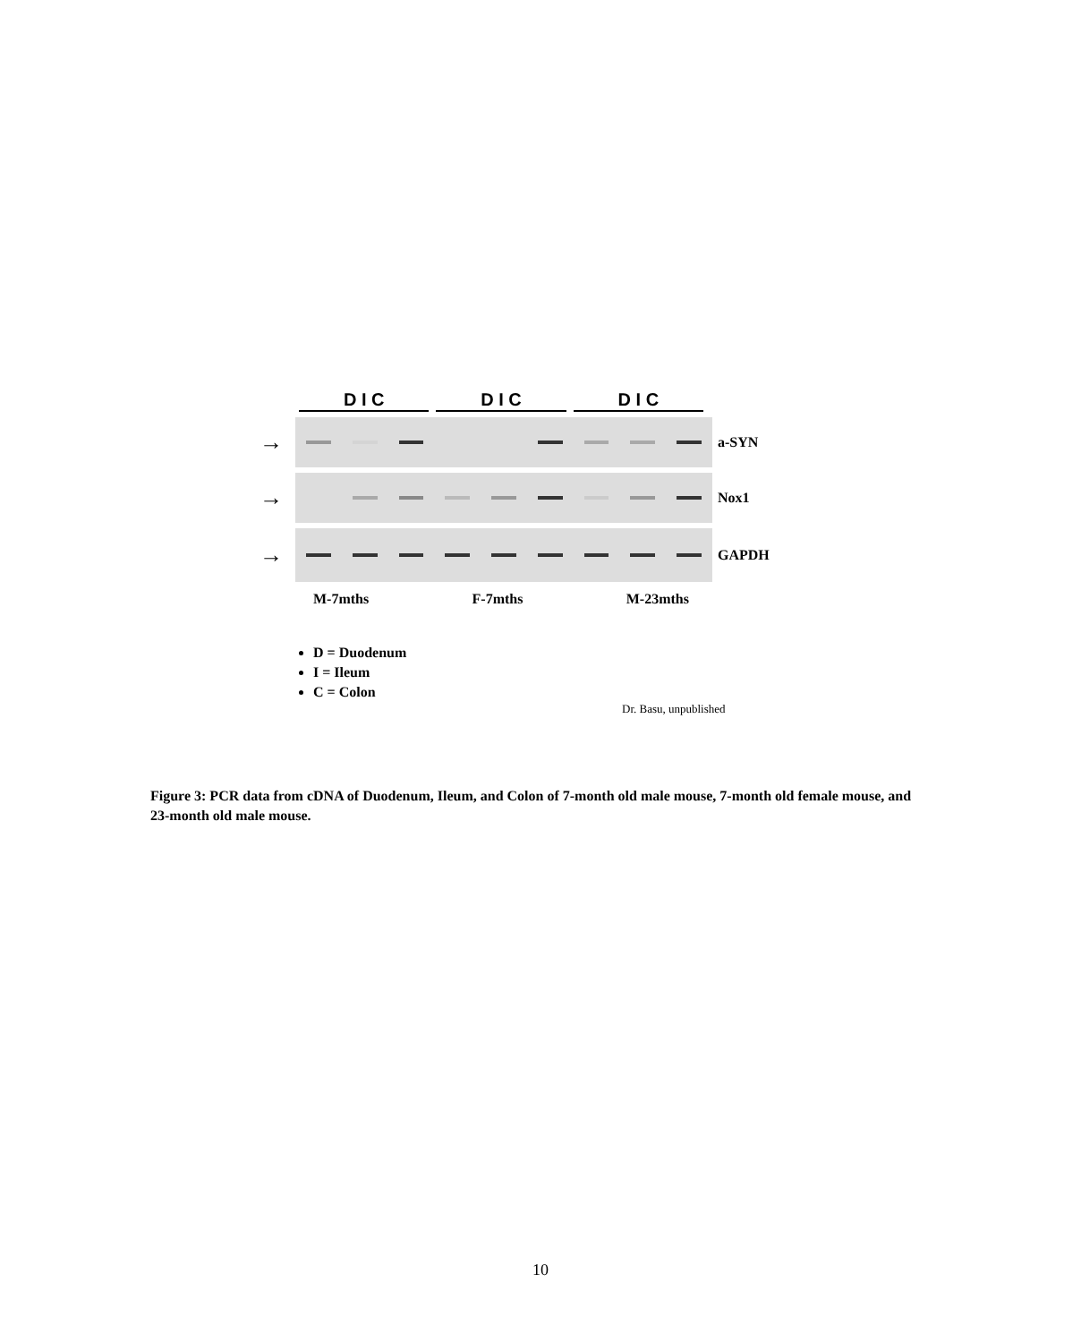D I C D I C D I C
→
a-SYN
→
Nox1
→
GAPDH
M-7mths F-7mths M-23mths
D = Duodenum
I = Ileum
C = Colon
Dr. Basu, unpublished
Figure 3: PCR data from cDNA of Duodenum, Ileum, and Colon of 7-month old male mouse, 7-month old female mouse, and 23-month old male mouse.
10